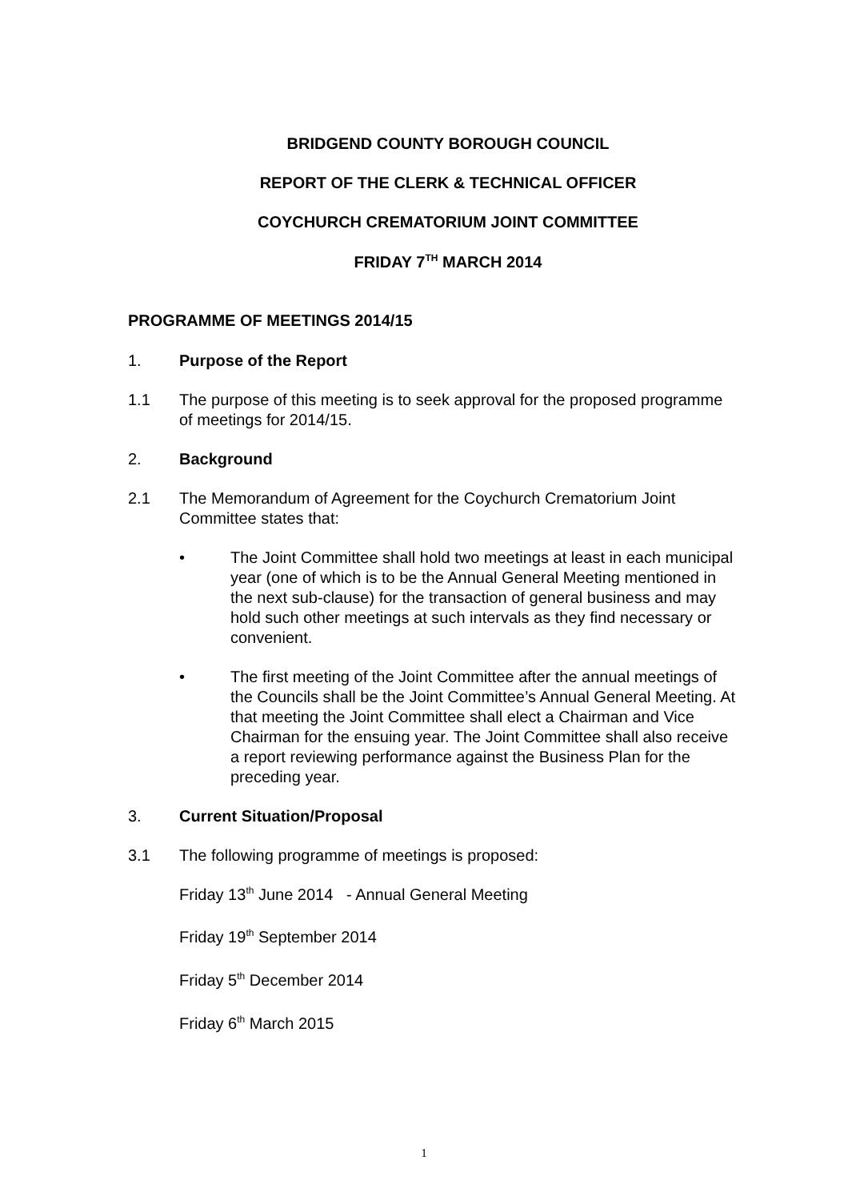BRIDGEND COUNTY BOROUGH COUNCIL
REPORT OF THE CLERK & TECHNICAL OFFICER
COYCHURCH CREMATORIUM JOINT COMMITTEE
FRIDAY 7<sup>TH</sup> MARCH 2014
PROGRAMME OF MEETINGS 2014/15
1. Purpose of the Report
1.1 The purpose of this meeting is to seek approval for the proposed programme of meetings for 2014/15.
2. Background
2.1 The Memorandum of Agreement for the Coychurch Crematorium Joint Committee states that:
• The Joint Committee shall hold two meetings at least in each municipal year (one of which is to be the Annual General Meeting mentioned in the next sub-clause) for the transaction of general business and may hold such other meetings at such intervals as they find necessary or convenient.
• The first meeting of the Joint Committee after the annual meetings of the Councils shall be the Joint Committee’s Annual General Meeting. At that meeting the Joint Committee shall elect a Chairman and Vice Chairman for the ensuing year. The Joint Committee shall also receive a report reviewing performance against the Business Plan for the preceding year.
3. Current Situation/Proposal
3.1 The following programme of meetings is proposed:
Friday 13<sup>th</sup> June 2014 - Annual General Meeting
Friday 19<sup>th</sup> September 2014
Friday 5<sup>th</sup> December 2014
Friday 6<sup>th</sup> March 2015
1